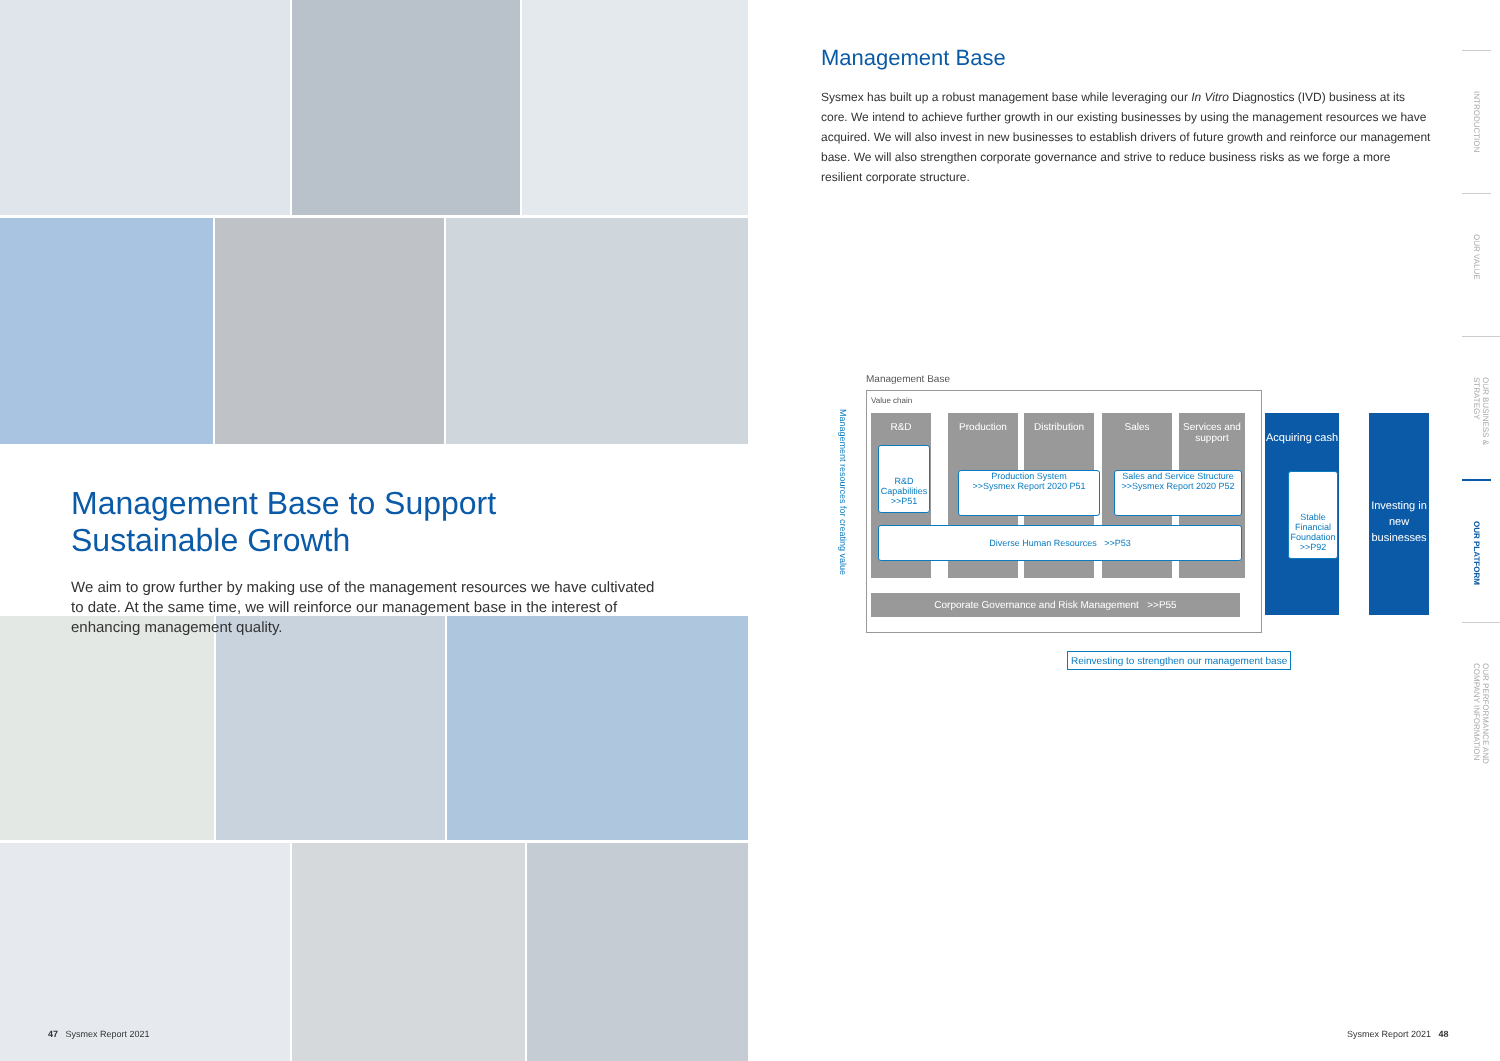Management Base to Support Sustainable Growth
We aim to grow further by making use of the management resources we have cultivated to date. At the same time, we will reinforce our management base in the interest of enhancing management quality.
Management Base
Sysmex has built up a robust management base while leveraging our In Vitro Diagnostics (IVD) business at its core. We intend to achieve further growth in our existing businesses by using the management resources we have acquired. We will also invest in new businesses to establish drivers of future growth and reinforce our management base. We will also strengthen corporate governance and strive to reduce business risks as we forge a more resilient corporate structure.
Management Base
Management resources for creating value
Value chain
R&D Production
Distribution
Sales
Services and support
R&D Capabilities
>>P51
Production System
>>Sysmex Report 2020 P51
Sales and Service Structure
>>Sysmex Report 2020 P52
Diverse Human Resources >>P53
Corporate Governance and Risk Management >>P55
Acquiring cash
Stable Financial Foundation
>>P92
Investing in new businesses
Reinvesting to strengthen our management base
INTRODUCTION
OUR VALUE
OUR BUSINESS & STRATEGY
OUR PLATFORM
OUR PERFORMANCE AND COMPANY INFORMATION
47 Sysmex Report 2021 Sysmex Report 2021 48